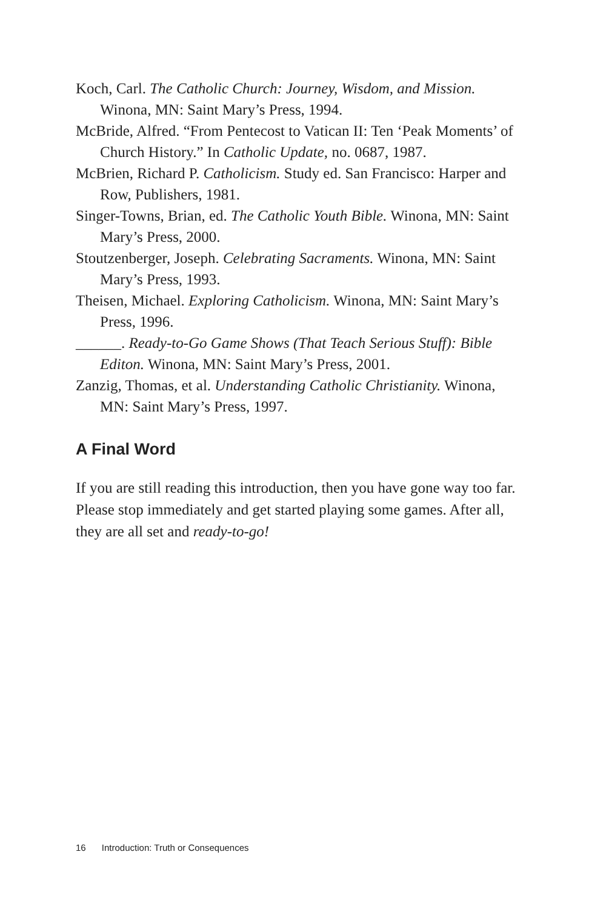Koch, Carl. The Catholic Church: Journey, Wisdom, and Mission. Winona, MN: Saint Mary’s Press, 1994.
McBride, Alfred. “From Pentecost to Vatican II: Ten ‘Peak Moments’ of Church History.” In Catholic Update, no. 0687, 1987.
McBrien, Richard P. Catholicism. Study ed. San Francisco: Harper and Row, Publishers, 1981.
Singer-Towns, Brian, ed. The Catholic Youth Bible. Winona, MN: Saint Mary’s Press, 2000.
Stoutzenberger, Joseph. Celebrating Sacraments. Winona, MN: Saint Mary’s Press, 1993.
Theisen, Michael. Exploring Catholicism. Winona, MN: Saint Mary’s Press, 1996.
______. Ready-to-Go Game Shows (That Teach Serious Stuff): Bible Editon. Winona, MN: Saint Mary’s Press, 2001.
Zanzig, Thomas, et al. Understanding Catholic Christianity. Winona, MN: Saint Mary’s Press, 1997.
A Final Word
If you are still reading this introduction, then you have gone way too far. Please stop immediately and get started playing some games. After all, they are all set and ready-to-go!
16 Introduction: Truth or Consequences